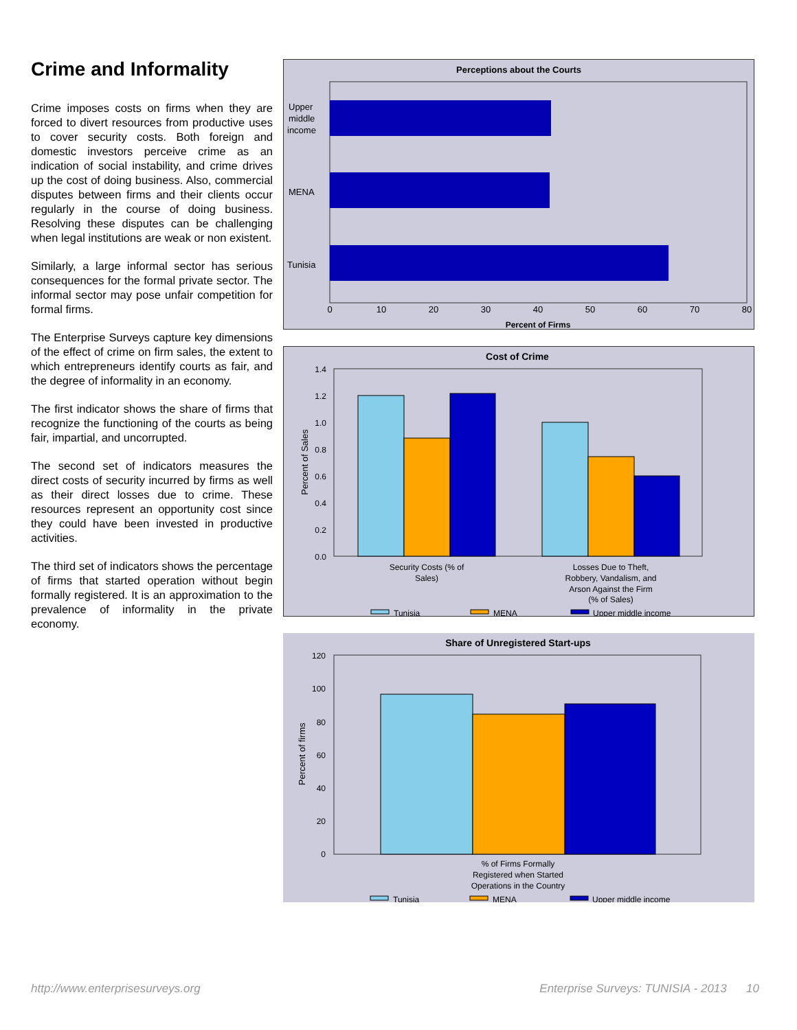Crime and Informality
Crime imposes costs on firms when they are forced to divert resources from productive uses to cover security costs. Both foreign and domestic investors perceive crime as an indication of social instability, and crime drives up the cost of doing business. Also, commercial disputes between firms and their clients occur regularly in the course of doing business. Resolving these disputes can be challenging when legal institutions are weak or non existent.
Similarly, a large informal sector has serious consequences for the formal private sector. The informal sector may pose unfair competition for formal firms.
The Enterprise Surveys capture key dimensions of the effect of crime on firm sales, the extent to which entrepreneurs identify courts as fair, and the degree of informality in an economy.
The first indicator shows the share of firms that recognize the functioning of the courts as being fair, impartial, and uncorrupted.
The second set of indicators measures the direct costs of security incurred by firms as well as their direct losses due to crime. These resources represent an opportunity cost since they could have been invested in productive activities.
The third set of indicators shows the percentage of firms that started operation without begin formally registered. It is an approximation to the prevalence of informality in the private economy.
Perceptions about the Courts
Upper
middle
income
MENA
Tunisia
0
10
20
30
40
50
60
70
80
Percent of Firms
Cost of Crime
1.4
1.2
1.0
0.8
0.6
0.4
0.2
0.0
Percent of Sales
Security Costs (% of
Sales)
Losses Due to Theft,
Robbery, Vandalism, and
Arson Against the Firm
(% of Sales)
Tunisia
MENA
Upper middle income
Share of Unregistered Start-ups
120
100
80
60
40
20
0
Percent of firms
% of Firms Formally
Registered when Started
Operations in the Country
Tunisia
MENA
Upper middle income
http://www.enterprisesurveys.org Enterprise Surveys: TUNISIA - 2013 10